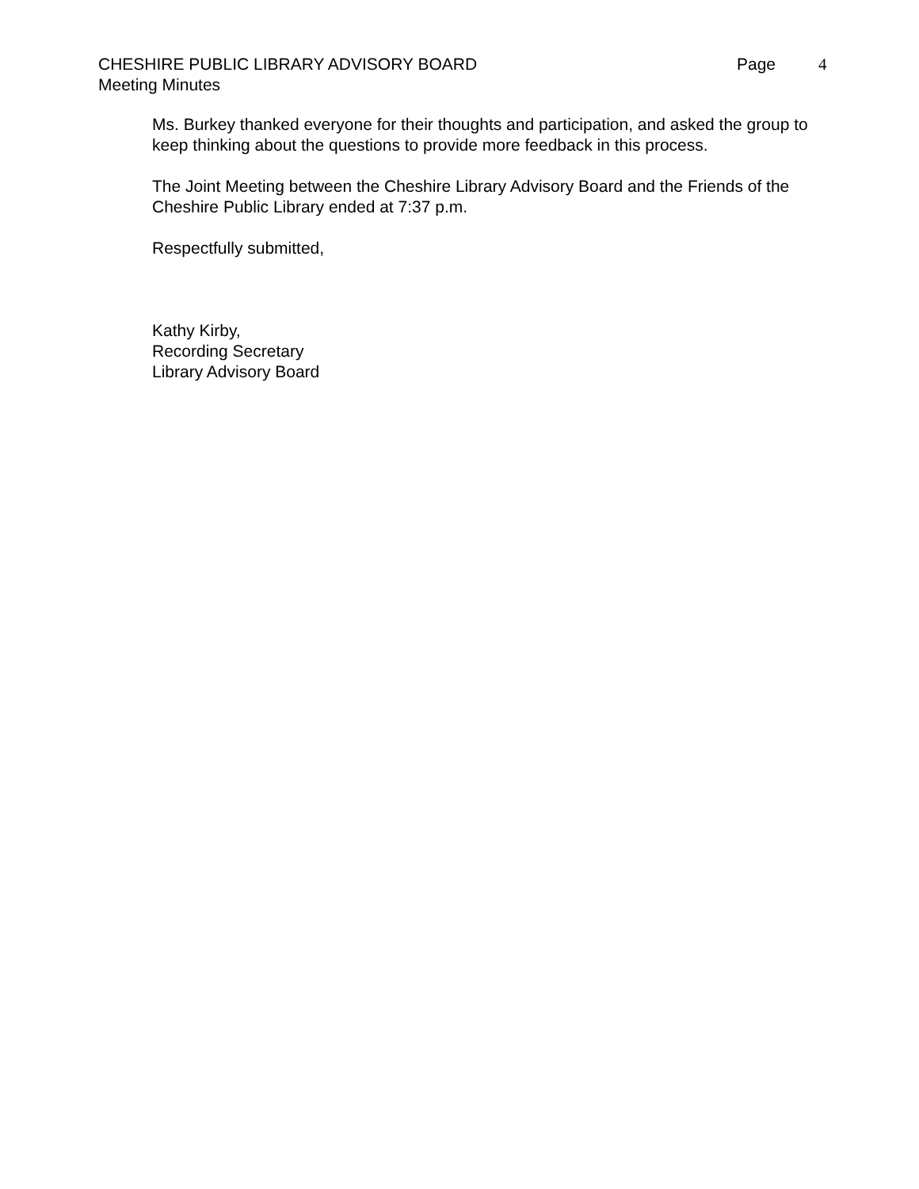CHESHIRE PUBLIC LIBRARY ADVISORY BOARD
Page 4
Meeting Minutes
Ms. Burkey thanked everyone for their thoughts and participation, and asked the group to keep thinking about the questions to provide more feedback in this process.
The Joint Meeting between the Cheshire Library Advisory Board and the Friends of the Cheshire Public Library ended at 7:37 p.m.
Respectfully submitted,
Kathy Kirby,
Recording Secretary
Library Advisory Board